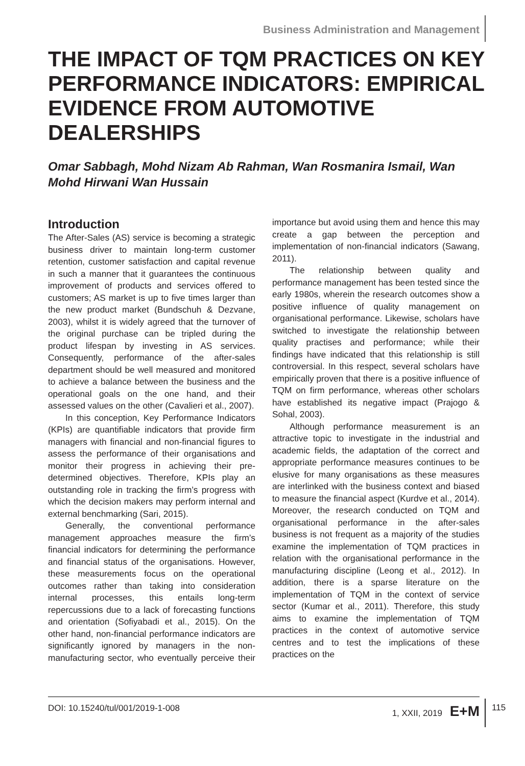Business Administration and Management
THE IMPACT OF TQM PRACTICES ON KEY PERFORMANCE INDICATORS: EMPIRICAL EVIDENCE FROM AUTOMOTIVE DEALERSHIPS
Omar Sabbagh, Mohd Nizam Ab Rahman, Wan Rosmanira Ismail, Wan Mohd Hirwani Wan Hussain
Introduction
The After-Sales (AS) service is becoming a strategic business driver to maintain long-term customer retention, customer satisfaction and capital revenue in such a manner that it guarantees the continuous improvement of products and services offered to customers; AS market is up to five times larger than the new product market (Bundschuh & Dezvane, 2003), whilst it is widely agreed that the turnover of the original purchase can be tripled during the product lifespan by investing in AS services. Consequently, performance of the after-sales department should be well measured and monitored to achieve a balance between the business and the operational goals on the one hand, and their assessed values on the other (Cavalieri et al., 2007).
In this conception, Key Performance Indicators (KPIs) are quantifiable indicators that provide firm managers with financial and non-financial figures to assess the performance of their organisations and monitor their progress in achieving their pre-determined objectives. Therefore, KPIs play an outstanding role in tracking the firm’s progress with which the decision makers may perform internal and external benchmarking (Sari, 2015).
Generally, the conventional performance management approaches measure the firm’s financial indicators for determining the performance and financial status of the organisations. However, these measurements focus on the operational outcomes rather than taking into consideration internal processes, this entails long-term repercussions due to a lack of forecasting functions and orientation (Sofiyabadi et al., 2015). On the other hand, non-financial performance indicators are significantly ignored by managers in the non-manufacturing sector, who eventually perceive their importance but avoid using them and hence this may create a gap between the perception and implementation of non-financial indicators (Sawang, 2011).
The relationship between quality and performance management has been tested since the early 1980s, wherein the research outcomes show a positive influence of quality management on organisational performance. Likewise, scholars have switched to investigate the relationship between quality practises and performance; while their findings have indicated that this relationship is still controversial. In this respect, several scholars have empirically proven that there is a positive influence of TQM on firm performance, whereas other scholars have established its negative impact (Prajogo & Sohal, 2003).
Although performance measurement is an attractive topic to investigate in the industrial and academic fields, the adaptation of the correct and appropriate performance measures continues to be elusive for many organisations as these measures are interlinked with the business context and biased to measure the financial aspect (Kurdve et al., 2014). Moreover, the research conducted on TQM and organisational performance in the after-sales business is not frequent as a majority of the studies examine the implementation of TQM practices in relation with the organisational performance in the manufacturing discipline (Leong et al., 2012). In addition, there is a sparse literature on the implementation of TQM in the context of service sector (Kumar et al., 2011). Therefore, this study aims to examine the implementation of TQM practices in the context of automotive service centres and to test the implications of these practices on the
DOI: 10.15240/tul/001/2019-1-008 1, XXII, 2019 E+M
115